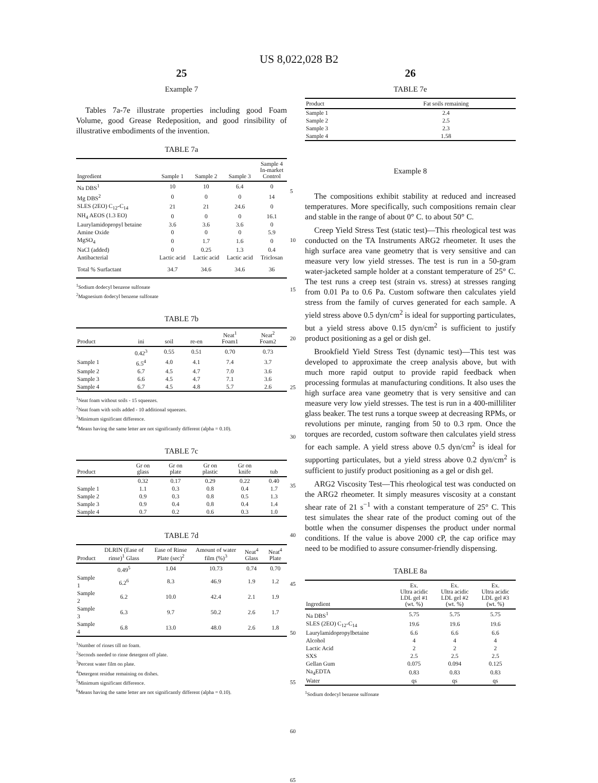US 8,022,028 B2
25
Example 7
Tables 7a-7e illustrate properties including good Foam Volume, good Grease Redeposition, and good rinsibility of illustrative embodiments of the invention.
TABLE 7a
| Ingredient | Sample 1 | Sample 2 | Sample 3 | Sample 4 In-market Control |
| --- | --- | --- | --- | --- |
| Na DBS<sup>1</sup> | 10 | 10 | 6.4 | 0 |
| Mg DBS<sup>2</sup> | 0 | 0 | 0 | 14 |
| SLES (2EO) C<sub>12</sub>-C<sub>14</sub> | 21 | 21 | 24.6 | 0 |
| NH<sub>4</sub> AEOS (1.3 EO) | 0 | 0 | 0 | 16.1 |
| Laurylamidopropyl betaine | 3.6 | 3.6 | 3.6 | 0 |
| Amine Oxide | 0 | 0 | 0 | 5.9 |
| MgSO<sub>4</sub> | 0 | 1.7 | 1.6 | 0 |
| NaCl (added) | 0 | 0.25 | 1.3 | 0.4 |
| Antibacterial | Lactic acid | Lactic acid | Lactic acid | Triclosan |
| Total % Surfactant | 34.7 | 34.6 | 34.6 | 36 |
<sup>1</sup> Sodium dodecyl benzene sulfonate
<sup>2</sup> Magnesium dodecyl benzene sulfonate
TABLE 7b
| Product | ini | soil | re-en | Neat<sup>1</sup> Foam1 | Neat<sup>2</sup> Foam2 |
| --- | --- | --- | --- | --- | --- |
| | 0.42<sup>3</sup> | 0.55 | 0.51 | 0.70 | 0.73 |
| Sample 1 | 6.5<sup>4</sup> | 4.0 | 4.1 | 7.4 | 3.7 |
| Sample 2 | 6.7 | 4.5 | 4.7 | 7.0 | 3.6 |
| Sample 3 | 6.6 | 4.5 | 4.7 | 7.1 | 3.6 |
| Sample 4 | 6.7 | 4.5 | 4.8 | 5.7 | 2.6 |
<sup>1</sup> Neat foam without soils - 15 squeezes.
<sup>2</sup> Neat foam with soils added - 10 additional squeezes.
<sup>3</sup> Minimum significant difference.
<sup>4</sup> Means having the same letter are not significantly different (alpha = 0.10).
TABLE 7c
| Product | Gr on glass | Gr on plate | Gr on plastic | Gr on knife | tub |
| --- | --- | --- | --- | --- | --- |
| | 0.32 | 0.17 | 0.29 | 0.22 | 0.40 |
| Sample 1 | 1.1 | 0.3 | 0.8 | 0.4 | 1.7 |
| Sample 2 | 0.9 | 0.3 | 0.8 | 0.5 | 1.3 |
| Sample 3 | 0.9 | 0.4 | 0.8 | 0.4 | 1.4 |
| Sample 4 | 0.7 | 0.2 | 0.6 | 0.3 | 1.0 |
TABLE 7d
| Product | DLRIN (Ease of rinse)<sup>1</sup> Glass | Ease of Rinse Plate (sec)<sup>2</sup> | Amount of water film (%)<sup>3</sup> | Neat<sup>4</sup> Glass | Neat<sup>4</sup> Plate |
| --- | --- | --- | --- | --- | --- |
| | 0.49<sup>5</sup> | 1.04 | 10.73 | 0.74 | 0.70 |
| Sample 1 | 6.2<sup>6</sup> | 8.3 | 46.9 | 1.9 | 1.2 |
| Sample 2 | 6.2 | 10.0 | 42.4 | 2.1 | 1.9 |
| Sample 3 | 6.3 | 9.7 | 50.2 | 2.6 | 1.7 |
| Sample 4 | 6.8 | 13.0 | 48.0 | 2.6 | 1.8 |
<sup>1</sup> Number of rinses till no foam.
<sup>2</sup> Seconds needed to rinse detergent off plate.
<sup>3</sup> Percent water film on plate.
<sup>4</sup> Detergent residue remaining on dishes.
<sup>5</sup> Minimum significant difference.
<sup>6</sup> Means having the same letter are not significantly different (alpha = 0.10).
5
10
15
20
25
30
35
40
45
50
55
60
65
26
TABLE 7e
| Product | Fat soils remaining |
| --- | --- |
| Sample 1 | 2.4 |
| Sample 2 | 2.5 |
| Sample 3 | 2.3 |
| Sample 4 | 1.58 |
Example 8
The compositions exhibit stability at reduced and increased temperatures. More specifically, such compositions remain clear and stable in the range of about 0° C. to about 50° C.
Creep Yield Stress Test (static test)—This rheological test was conducted on the TA Instruments ARG2 rheometer. It uses the high surface area vane geometry that is very sensitive and can measure very low yield stresses. The test is run in a 50-gram water-jacketed sample holder at a constant temperature of 25° C. The test runs a creep test (strain vs. stress) at stresses ranging from 0.01 Pa to 0.6 Pa. Custom software then calculates yield stress from the family of curves generated for each sample. A yield stress above 0.5 dyn/cm<sup>2</sup> is ideal for supporting particulates, but a yield stress above 0.15 dyn/cm<sup>2</sup> is sufficient to justify product positioning as a gel or dish gel.
Brookfield Yield Stress Test (dynamic test)—This test was developed to approximate the creep analysis above, but with much more rapid output to provide rapid feedback when processing formulas at manufacturing conditions. It also uses the high surface area vane geometry that is very sensitive and can measure very low yield stresses. The test is run in a 400-milliliter glass beaker. The test runs a torque sweep at decreasing RPMs, or revolutions per minute, ranging from 50 to 0.3 rpm. Once the torques are recorded, custom software then calculates yield stress for each sample. A yield stress above 0.5 dyn/cm<sup>2</sup> is ideal for supporting particulates, but a yield stress above 0.2 dyn/cm<sup>2</sup> is sufficient to justify product positioning as a gel or dish gel.
ARG2 Viscosity Test—This rheological test was conducted on the ARG2 rheometer. It simply measures viscosity at a constant shear rate of 21 s<sup>−1</sup> with a constant temperature of 25° C. This test simulates the shear rate of the product coming out of the bottle when the consumer dispenses the product under normal conditions. If the value is above 2000 cP, the cap orifice may need to be modified to assure consumer-friendly dispensing.
TABLE 8a
| Ingredient | Ex. Ultra acidic LDL gel #1 (wt. %) | Ex. Ultra acidic LDL gel #2 (wt. %) | Ex. Ultra acidic LDL gel #3 (wt. %) |
| --- | --- | --- | --- |
| Na DBS<sup>1</sup> | 5.75 | 5.75 | 5.75 |
| SLES (2EO) C<sub>12</sub>-C<sub>14</sub> | 19.6 | 19.6 | 19.6 |
| Laurylamidopropylbetaine | 6.6 | 6.6 | 6.6 |
| Alcohol | 4 | 4 | 4 |
| Lactic Acid | 2 | 2 | 2 |
| SXS | 2.5 | 2.5 | 2.5 |
| Gellan Gum | 0.075 | 0.094 | 0.125 |
| Na<sub>4</sub>EDTA | 0.83 | 0.83 | 0.83 |
| Water | qs | qs | qs |
<sup>1</sup> Sodium dodecyl benzene sulfonate